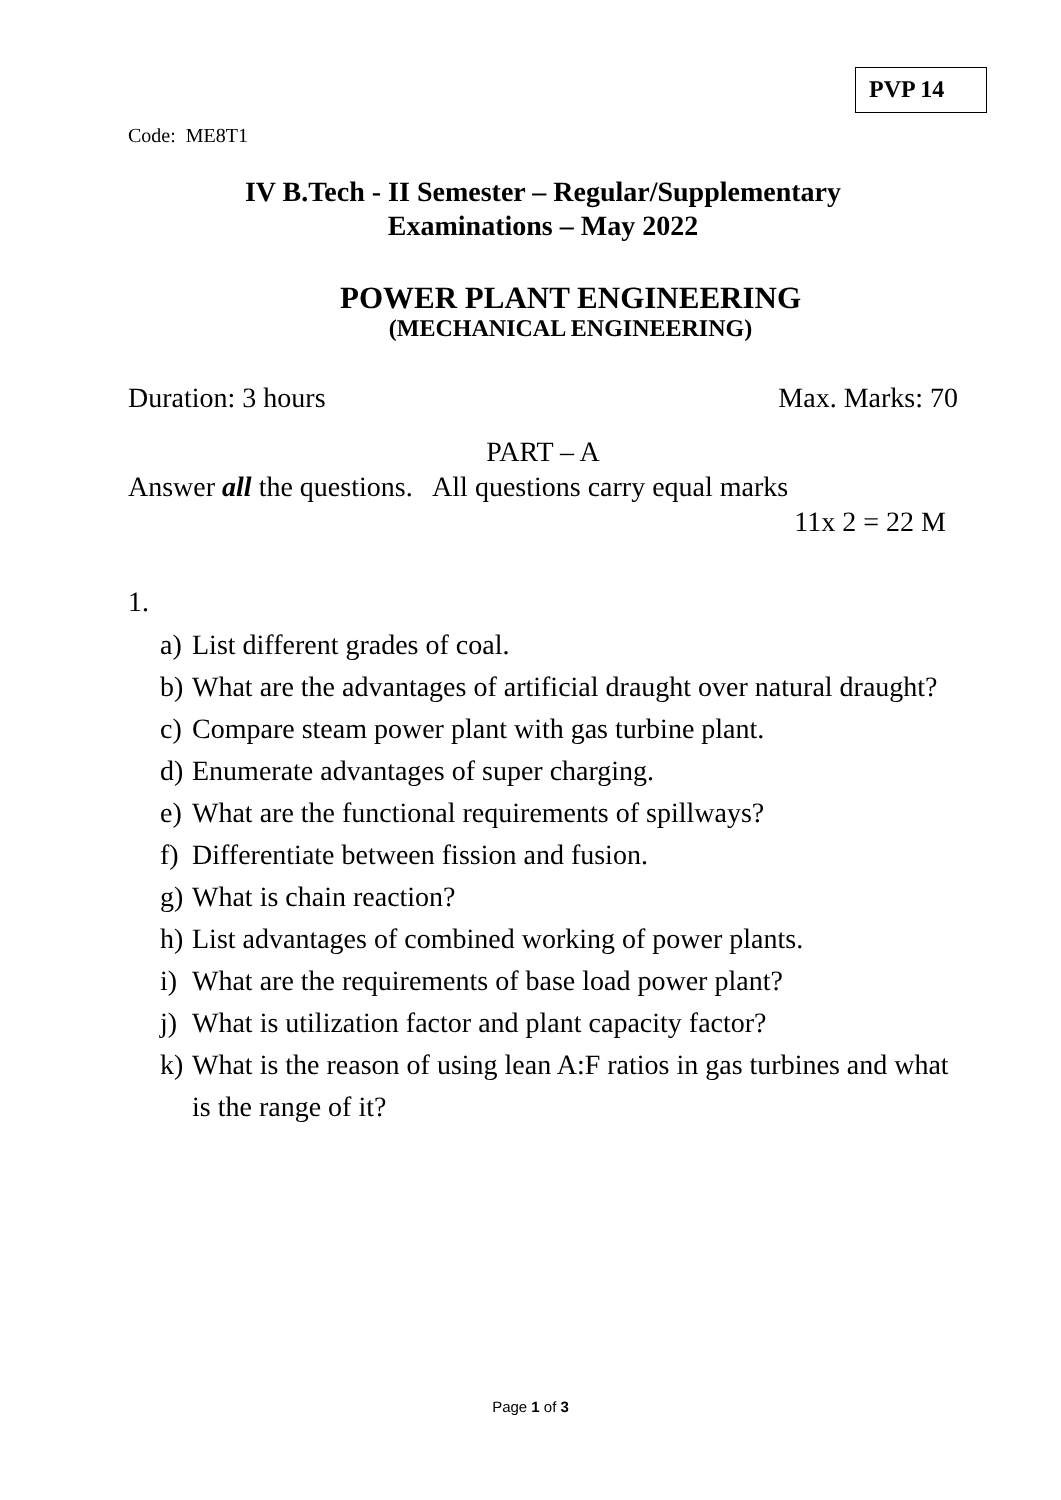PVP 14
Code: ME8T1
IV B.Tech - II Semester – Regular/Supplementary
Examinations – May 2022
POWER PLANT ENGINEERING
(MECHANICAL ENGINEERING)
Duration: 3 hours Max. Marks: 70
PART – A
Answer all the questions. All questions carry equal marks
11x 2 = 22 M
1.
a) List different grades of coal.
b) What are the advantages of artificial draught over natural draught?
c) Compare steam power plant with gas turbine plant.
d) Enumerate advantages of super charging.
e) What are the functional requirements of spillways?
f) Differentiate between fission and fusion.
g) What is chain reaction?
h) List advantages of combined working of power plants.
i) What are the requirements of base load power plant?
j) What is utilization factor and plant capacity factor?
k) What is the reason of using lean A:F ratios in gas turbines and what is the range of it?
Page 1 of 3